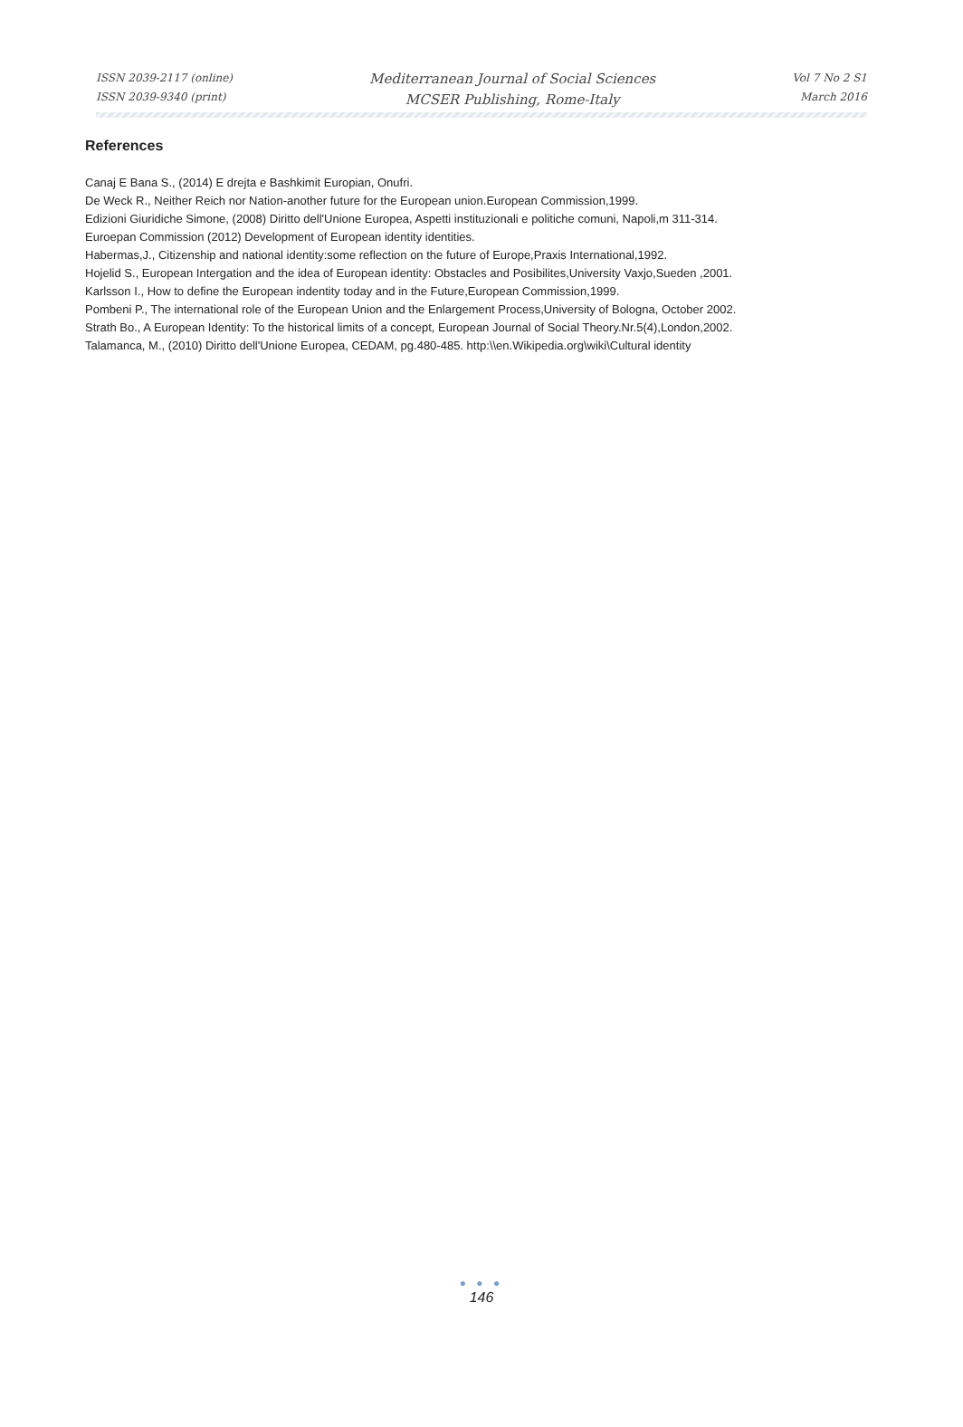ISSN 2039-2117 (online)
ISSN 2039-9340 (print)
Mediterranean Journal of Social Sciences
MCSER Publishing, Rome-Italy
Vol 7 No 2 S1
March 2016
References
Canaj E Bana S., (2014) E drejta e Bashkimit Europian, Onufri.
De Weck R., Neither Reich nor Nation-another future for the European union.European Commission,1999.
Edizioni Giuridiche Simone, (2008) Diritto dell'Unione Europea, Aspetti instituzionali e politiche comuni, Napoli,m 311-314.
Euroepan Commission (2012) Development of European identity identities.
Habermas,J., Citizenship and national identity:some reflection on the future of Europe,Praxis International,1992.
Hojelid S., European Intergation and the idea of European identity: Obstacles and Posibilites,University Vaxjo,Sueden ,2001.
Karlsson I., How to define the European indentity today and in the Future,European Commission,1999.
Pombeni P., The international role of the European Union and the Enlargement Process,University of Bologna, October 2002.
Strath Bo., A European Identity: To the historical limits of a concept, European Journal of Social Theory.Nr.5(4),London,2002.
Talamanca, M., (2010) Diritto dell'Unione Europea, CEDAM, pg.480-485. http:\\en.Wikipedia.org\wiki\Cultural identity
● ● ●
146